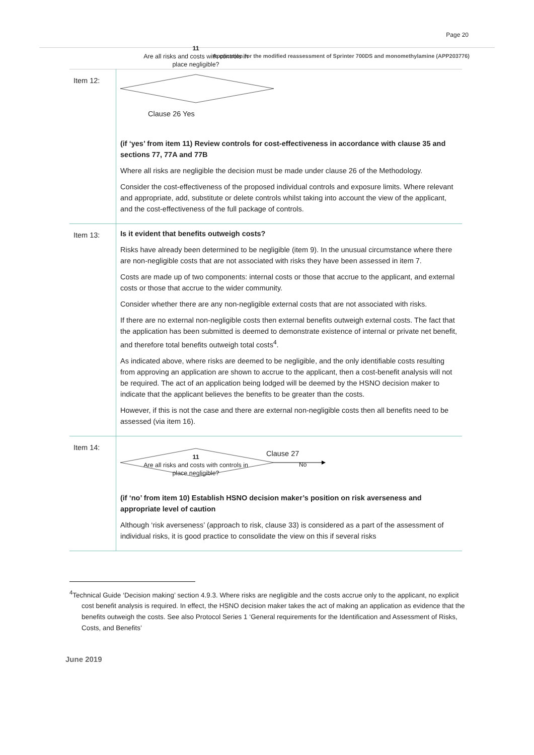Page 20
Application for the modified reassessment of Sprinter 700DS and monomethylamine (APP203776)
| Item 12: | 11 Are all risks and costs with controls in place negligible? Clause 26 Yes (if ‘yes’ from item 11) Review controls for cost-effectiveness in accordance with clause 35 and sections 77, 77A and 77B Where all risks are negligible the decision must be made under clause 26 of the Methodology. Consider the cost-effectiveness of the proposed individual controls and exposure limits. Where relevant and appropriate, add, substitute or delete controls whilst taking into account the view of the applicant, and the cost-effectiveness of the full package of controls. |
| Item 13: | Is it evident that benefits outweigh costs? Risks have already been determined to be negligible (item 9). In the unusual circumstance where there are non-negligible costs that are not associated with risks they have been assessed in item 7. Costs are made up of two components: internal costs or those that accrue to the applicant, and external costs or those that accrue to the wider community. Consider whether there are any non-negligible external costs that are not associated with risks. If there are no external non-negligible costs then external benefits outweigh external costs. The fact that the application has been submitted is deemed to demonstrate existence of internal or private net benefit, and therefore total benefits outweigh total costs<sup>4</sup>. As indicated above, where risks are deemed to be negligible, and the only identifiable costs resulting from approving an application are shown to accrue to the applicant, then a cost-benefit analysis will not be required. The act of an application being lodged will be deemed by the HSNO decision maker to indicate that the applicant believes the benefits to be greater than the costs. However, if this is not the case and there are external non-negligible costs then all benefits need to be assessed (via item 16). |
| Item 14: | Clause 27 11 Are all risks and costs with controls in place negligible? No (if ‘no’ from item 10) Establish HSNO decision maker’s position on risk averseness and appropriate level of caution Although ‘risk averseness’ (approach to risk, clause 33) is considered as a part of the assessment of individual risks, it is good practice to consolidate the view on this if several risks |
<sup>4</sup> Technical Guide ‘Decision making’ section 4.9.3. Where risks are negligible and the costs accrue only to the applicant, no explicit cost benefit analysis is required. In effect, the HSNO decision maker takes the act of making an application as evidence that the benefits outweigh the costs. See also Protocol Series 1 ‘General requirements for the Identification and Assessment of Risks, Costs, and Benefits’
June 2019